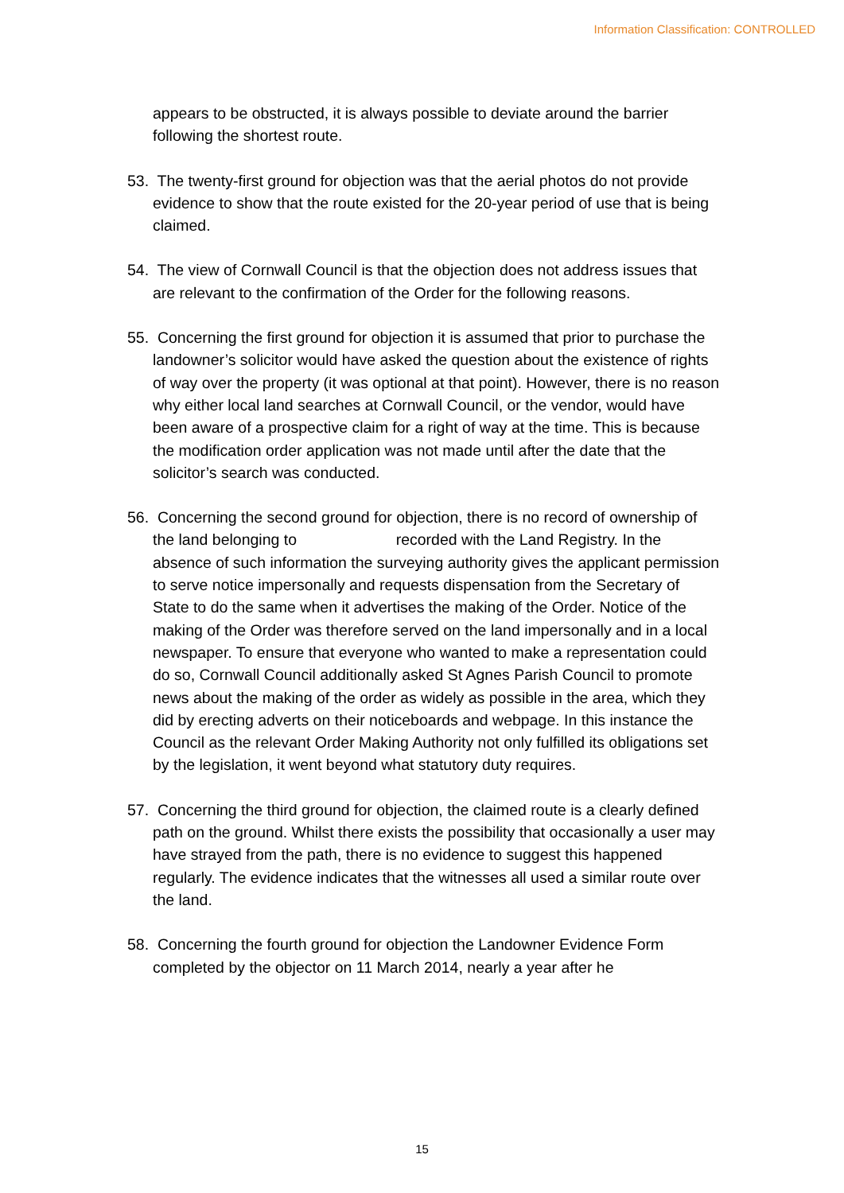Information Classification: CONTROLLED
appears to be obstructed, it is always possible to deviate around the barrier following the shortest route.
53. The twenty-first ground for objection was that the aerial photos do not provide evidence to show that the route existed for the 20-year period of use that is being claimed.
54. The view of Cornwall Council is that the objection does not address issues that are relevant to the confirmation of the Order for the following reasons.
55. Concerning the first ground for objection it is assumed that prior to purchase the landowner’s solicitor would have asked the question about the existence of rights of way over the property (it was optional at that point). However, there is no reason why either local land searches at Cornwall Council, or the vendor, would have been aware of a prospective claim for a right of way at the time. This is because the modification order application was not made until after the date that the solicitor’s search was conducted.
56. Concerning the second ground for objection, there is no record of ownership of the land belonging to recorded with the Land Registry. In the absence of such information the surveying authority gives the applicant permission to serve notice impersonally and requests dispensation from the Secretary of State to do the same when it advertises the making of the Order. Notice of the making of the Order was therefore served on the land impersonally and in a local newspaper. To ensure that everyone who wanted to make a representation could do so, Cornwall Council additionally asked St Agnes Parish Council to promote news about the making of the order as widely as possible in the area, which they did by erecting adverts on their noticeboards and webpage. In this instance the Council as the relevant Order Making Authority not only fulfilled its obligations set by the legislation, it went beyond what statutory duty requires.
57. Concerning the third ground for objection, the claimed route is a clearly defined path on the ground. Whilst there exists the possibility that occasionally a user may have strayed from the path, there is no evidence to suggest this happened regularly. The evidence indicates that the witnesses all used a similar route over the land.
58. Concerning the fourth ground for objection the Landowner Evidence Form completed by the objector on 11 March 2014, nearly a year after he
15